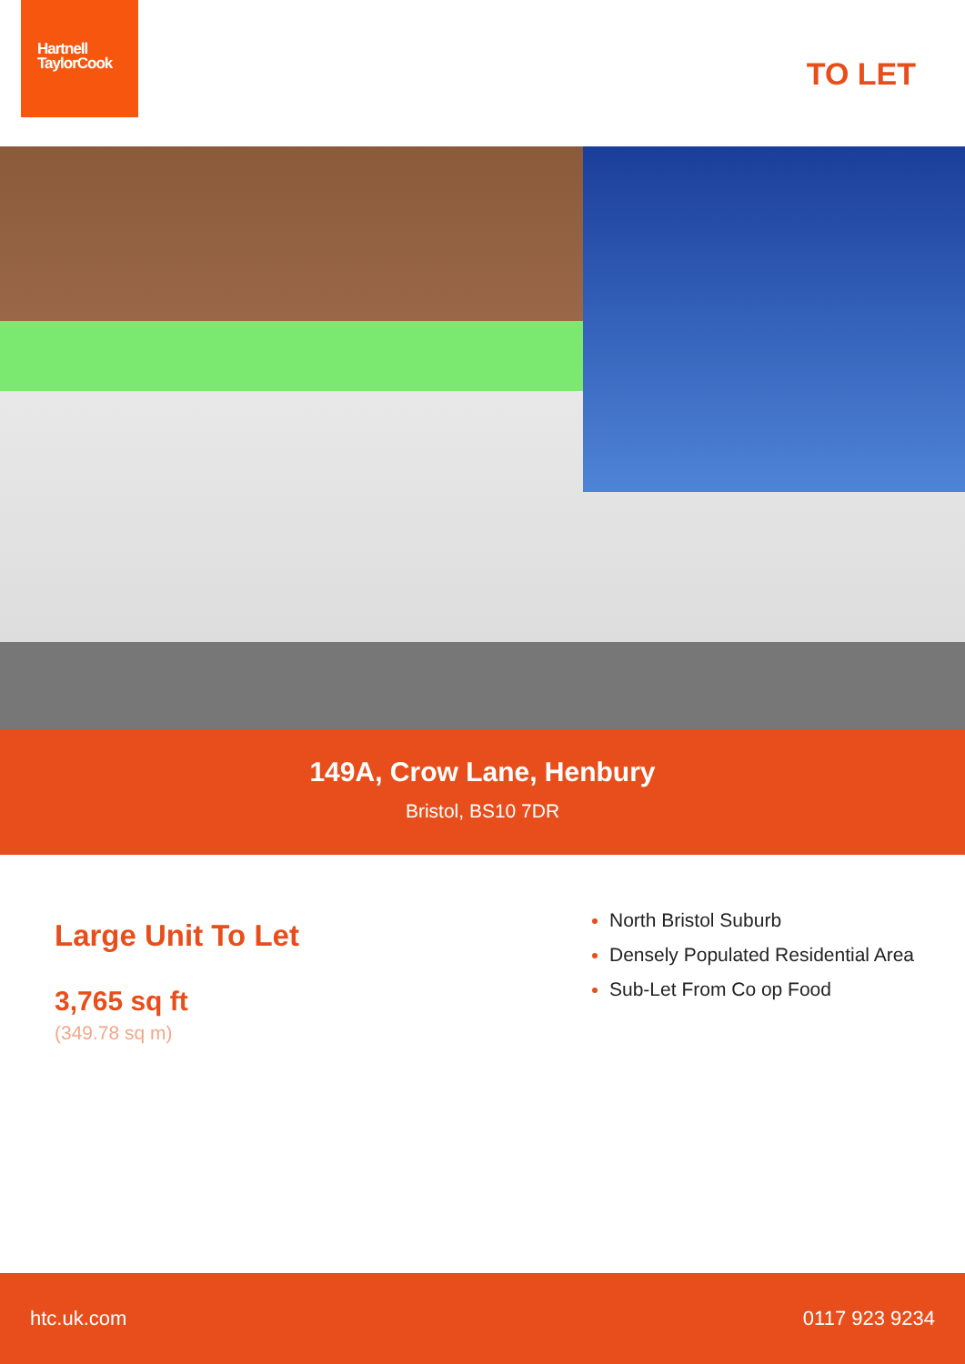Hartnell
TaylorCook
TO LET
149A, Crow Lane, Henbury
Bristol, BS10 7DR
Large Unit To Let
3,765 sq ft
(349.78 sq m)
North Bristol Suburb
Densely Populated Residential Area
Sub-Let From Co op Food
htc.uk.com 0117 923 9234